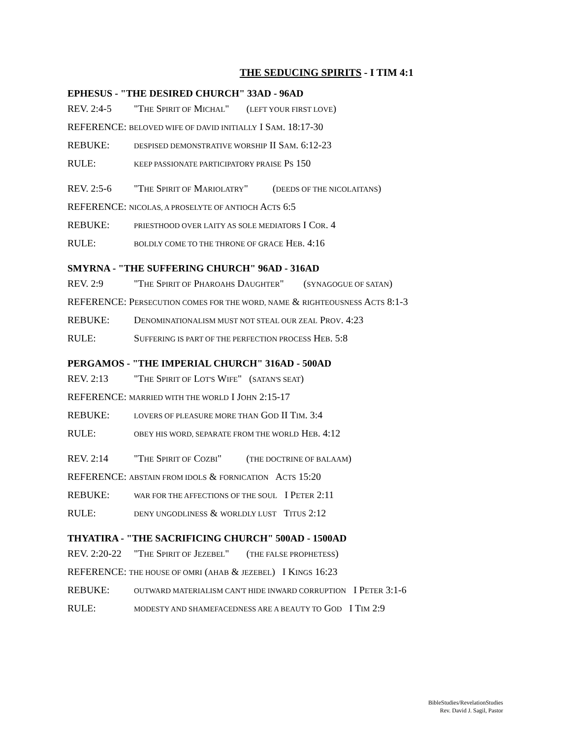THE SEDUCING SPIRITS - I TIM 4:1
EPHESUS - "THE DESIRED CHURCH" 33AD - 96AD
REV. 2:4-5 "THE SPIRIT OF MICHAL" (LEFT YOUR FIRST LOVE)
REFERENCE: BELOVED WIFE OF DAVID INITIALLY I SAM. 18:17-30
REBUKE: DESPISED DEMONSTRATIVE WORSHIP II SAM. 6:12-23
RULE: KEEP PASSIONATE PARTICIPATORY PRAISE PS 150
REV. 2:5-6 "THE SPIRIT OF MARIOLATRY" (DEEDS OF THE NICOLAITANS)
REFERENCE: NICOLAS, A PROSELYTE OF ANTIOCH ACTS 6:5
REBUKE: PRIESTHOOD OVER LAITY AS SOLE MEDIATORS I COR. 4
RULE: BOLDLY COME TO THE THRONE OF GRACE HEB. 4:16
SMYRNA - "THE SUFFERING CHURCH" 96AD - 316AD
REV. 2:9 "THE SPIRIT OF PHAROAHS DAUGHTER" (SYNAGOGUE OF SATAN)
REFERENCE: PERSECUTION COMES FOR THE WORD, NAME & RIGHTEOUSNESS ACTS 8:1-3
REBUKE: DENOMINATIONALISM MUST NOT STEAL OUR ZEAL PROV. 4:23
RULE: SUFFERING IS PART OF THE PERFECTION PROCESS HEB. 5:8
PERGAMOS - "THE IMPERIAL CHURCH" 316AD - 500AD
REV. 2:13 "THE SPIRIT OF LOT'S WIFE" (SATAN'S SEAT)
REFERENCE: MARRIED WITH THE WORLD I JOHN 2:15-17
REBUKE: LOVERS OF PLEASURE MORE THAN GOD II TIM. 3:4
RULE: OBEY HIS WORD, SEPARATE FROM THE WORLD HEB. 4:12
REV. 2:14 "THE SPIRIT OF COZBI" (THE DOCTRINE OF BALAAM)
REFERENCE: ABSTAIN FROM IDOLS & FORNICATION ACTS 15:20
REBUKE: WAR FOR THE AFFECTIONS OF THE SOUL I PETER 2:11
RULE: DENY UNGODLINESS & WORLDLY LUST TITUS 2:12
THYATIRA - "THE SACRIFICING CHURCH" 500AD - 1500AD
REV. 2:20-22 "THE SPIRIT OF JEZEBEL" (THE FALSE PROPHETESS)
REFERENCE: THE HOUSE OF OMRI (AHAB & JEZEBEL) I KINGS 16:23
REBUKE: OUTWARD MATERIALISM CAN'T HIDE INWARD CORRUPTION I PETER 3:1-6
RULE: MODESTY AND SHAMEFACEDNESS ARE A BEAUTY TO GOD I TIM 2:9
BibleStudies/RevelationStudies
Rev. David J. Sagil, Pastor